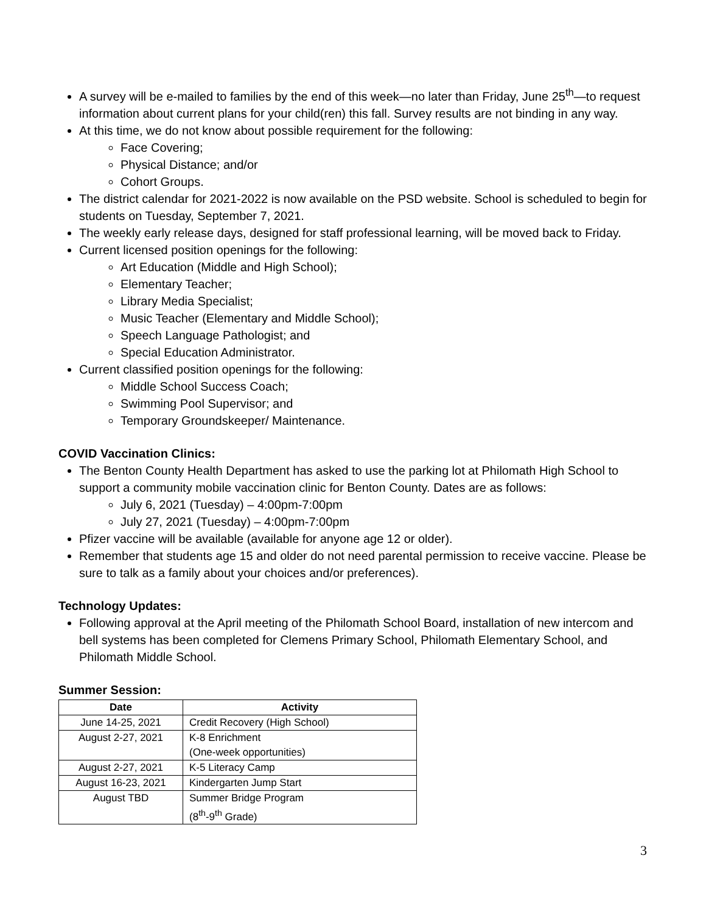A survey will be e-mailed to families by the end of this week—no later than Friday, June 25<sup>th</sup>—to request information about current plans for your child(ren) this fall. Survey results are not binding in any way.
At this time, we do not know about possible requirement for the following:
Face Covering;
Physical Distance; and/or
Cohort Groups.
The district calendar for 2021-2022 is now available on the PSD website. School is scheduled to begin for students on Tuesday, September 7, 2021.
The weekly early release days, designed for staff professional learning, will be moved back to Friday.
Current licensed position openings for the following:
Art Education (Middle and High School);
Elementary Teacher;
Library Media Specialist;
Music Teacher (Elementary and Middle School);
Speech Language Pathologist; and
Special Education Administrator.
Current classified position openings for the following:
Middle School Success Coach;
Swimming Pool Supervisor; and
Temporary Groundskeeper/ Maintenance.
COVID Vaccination Clinics:
The Benton County Health Department has asked to use the parking lot at Philomath High School to support a community mobile vaccination clinic for Benton County. Dates are as follows:
July 6, 2021 (Tuesday) – 4:00pm-7:00pm
July 27, 2021 (Tuesday) – 4:00pm-7:00pm
Pfizer vaccine will be available (available for anyone age 12 or older).
Remember that students age 15 and older do not need parental permission to receive vaccine. Please be sure to talk as a family about your choices and/or preferences).
Technology Updates:
Following approval at the April meeting of the Philomath School Board, installation of new intercom and bell systems has been completed for Clemens Primary School, Philomath Elementary School, and Philomath Middle School.
Summer Session:
| Date | Activity |
| --- | --- |
| June 14-25, 2021 | Credit Recovery (High School) |
| August 2-27, 2021 | K-8 Enrichment (One-week opportunities) |
| August 2-27, 2021 | K-5 Literacy Camp |
| August 16-23, 2021 | Kindergarten Jump Start |
| August TBD | Summer Bridge Program (8<sup>th</sup>-9<sup>th</sup> Grade) |
3